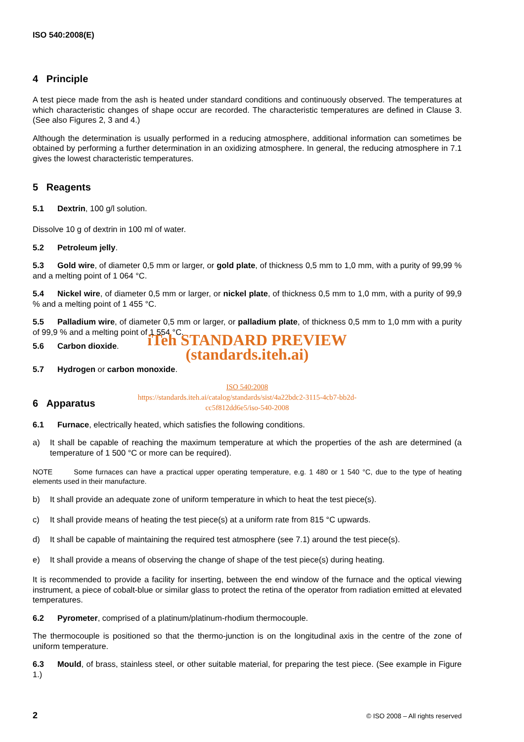ISO 540:2008(E)
4 Principle
A test piece made from the ash is heated under standard conditions and continuously observed. The temperatures at which characteristic changes of shape occur are recorded. The characteristic temperatures are defined in Clause 3. (See also Figures 2, 3 and 4.)
Although the determination is usually performed in a reducing atmosphere, additional information can sometimes be obtained by performing a further determination in an oxidizing atmosphere. In general, the reducing atmosphere in 7.1 gives the lowest characteristic temperatures.
5 Reagents
5.1 Dextrin, 100 g/l solution.
Dissolve 10 g of dextrin in 100 ml of water.
5.2 Petroleum jelly.
5.3 Gold wire, of diameter 0,5 mm or larger, or gold plate, of thickness 0,5 mm to 1,0 mm, with a purity of 99,99 % and a melting point of 1 064 °C.
5.4 Nickel wire, of diameter 0,5 mm or larger, or nickel plate, of thickness 0,5 mm to 1,0 mm, with a purity of 99,9 % and a melting point of 1 455 °C.
5.5 Palladium wire, of diameter 0,5 mm or larger, or palladium plate, of thickness 0,5 mm to 1,0 mm with a purity of 99,9 % and a melting point of 1 554 °C.
iTeh STANDARD PREVIEW
5.6 Carbon dioxide.
(standards.iteh.ai)
5.7 Hydrogen or carbon monoxide.
ISO 540:2008
https://standards.iteh.ai/catalog/standards/sist/4a22bdc2-3115-4cb7-bb2d-
cc5f812dd6e5/iso-540-2008
6 Apparatus
6.1 Furnace, electrically heated, which satisfies the following conditions.
a) It shall be capable of reaching the maximum temperature at which the properties of the ash are determined (a temperature of 1 500 °C or more can be required).
NOTE Some furnaces can have a practical upper operating temperature, e.g. 1 480 or 1 540 °C, due to the type of heating elements used in their manufacture.
b) It shall provide an adequate zone of uniform temperature in which to heat the test piece(s).
c) It shall provide means of heating the test piece(s) at a uniform rate from 815 °C upwards.
d) It shall be capable of maintaining the required test atmosphere (see 7.1) around the test piece(s).
e) It shall provide a means of observing the change of shape of the test piece(s) during heating.
It is recommended to provide a facility for inserting, between the end window of the furnace and the optical viewing instrument, a piece of cobalt-blue or similar glass to protect the retina of the operator from radiation emitted at elevated temperatures.
6.2 Pyrometer, comprised of a platinum/platinum-rhodium thermocouple.
The thermocouple is positioned so that the thermo-junction is on the longitudinal axis in the centre of the zone of uniform temperature.
6.3 Mould, of brass, stainless steel, or other suitable material, for preparing the test piece. (See example in Figure 1.)
2 © ISO 2008 – All rights reserved